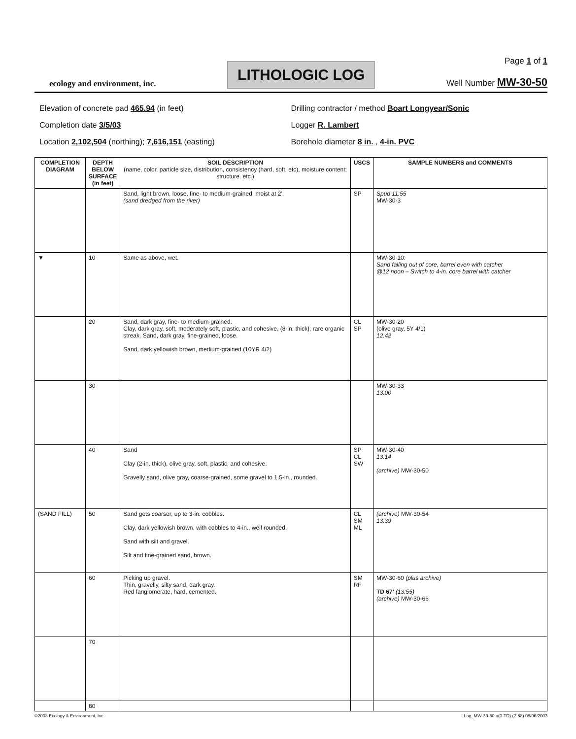ecology and environment, inc.
LITHOLOGIC LOG
Page 1 of 1
Well Number MW-30-50
Elevation of concrete pad 465.94 (in feet)
Completion date 3/5/03
Location 2,102,504 (northing); 7,616,151 (easting)
Drilling contractor / method Boart Longyear/Sonic
Logger R. Lambert
Borehole diameter 8 in. , 4-in. PVC
| COMPLETION DIAGRAM | DEPTH BELOW SURFACE (in feet) | SOIL DESCRIPTION (name, color, particle size, distribution, consistency (hard, soft, etc), moisture content; structure. etc.) | USCS | SAMPLE NUMBERS and COMMENTS |
| --- | --- | --- | --- | --- |
| | | Sand, light brown, loose, fine- to medium-grained, moist at 2'. (sand dredged from the river) | SP | Spud 11:55 MW-30-3 |
| ▼ | 10 | Same as above, wet. | | MW-30-10: Sand falling out of core, barrel even with catcher @12 noon – Switch to 4-in. core barrel with catcher |
| | 20 | Sand, dark gray, fine- to medium-grained. Clay, dark gray, soft, moderately soft, plastic, and cohesive, (8-in. thick), rare organic streak. Sand, dark gray, fine-grained, loose. Sand, dark yellowish brown, medium-grained (10YR 4/2) | CL SP | MW-30-20 (olive gray, 5Y 4/1) 12:42 |
| | 30 | | | MW-30-33 13:00 |
| | 40 | Sand Clay (2-in. thick), olive gray, soft, plastic, and cohesive. Gravelly sand, olive gray, coarse-grained, some gravel to 1.5-in., rounded. | SP CL SW | MW-30-40 13:14 (archive) MW-30-50 |
| (SAND FILL) | 50 | Sand gets coarser, up to 3-in. cobbles. Clay, dark yellowish brown, with cobbles to 4-in., well rounded. Sand with silt and gravel. Silt and fine-grained sand, brown. | CL SM ML | (archive) MW-30-54 13:39 |
| | 60 | Picking up gravel. Thin, gravelly, silty sand, dark gray. Red fanglomerate, hard, cemented. | SM RF | MW-30-60 (plus archive) TD 67' (13:55) (archive) MW-30-66 |
| | 70 | | | |
| | 80 | | | |
©2003 Ecology & Environment, Inc. LLog_MW-30-50.a(0-TD) (Z.68) 08/06/2003